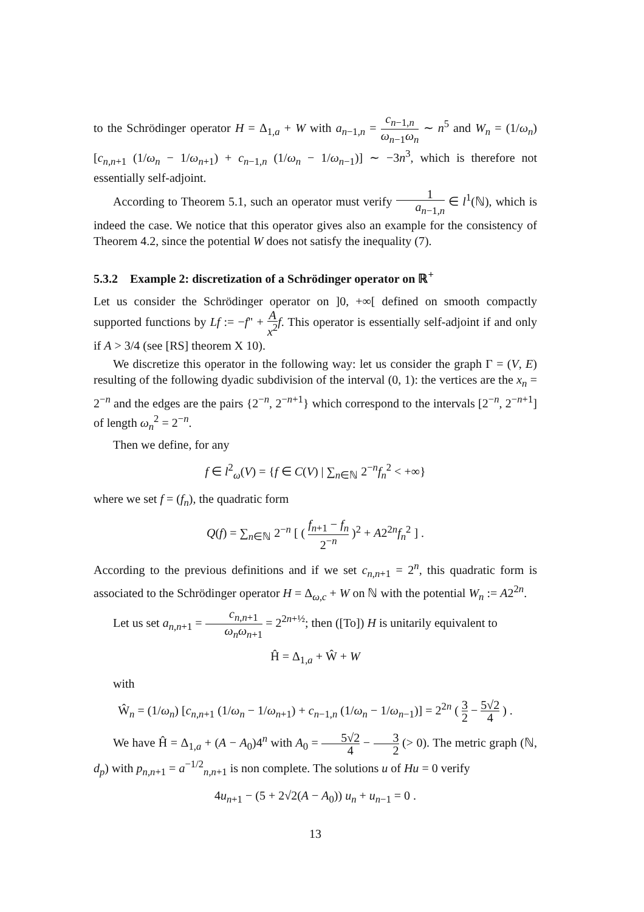to the Schrödinger operator H = Δ<sub>1,a</sub> + W with a<sub>n−1,n</sub> = c<sub>n−1,n</sub> ω<sub>n−1</sub>ω<sub>n</sub> ∼ n<sup>5</sup> and W<sub>n</sub> = (1/ω<sub>n</sub>) [c<sub>n,n+1</sub> (1/ω<sub>n</sub> − 1/ω<sub>n+1</sub>) + c<sub>n−1,n</sub> (1/ω<sub>n</sub> − 1/ω<sub>n−1</sub>)] ∼ −3n<sup>3</sup>, which is therefore not essentially self-adjoint.
According to Theorem 5.1, such an operator must verify 1 a<sub>n−1,n</sub> ∈ l<sup>1</sup>(ℕ), which is indeed the case. We notice that this operator gives also an example for the consistency of Theorem 4.2, since the potential W does not satisfy the inequality (7).
5.3.2 Example 2: discretization of a Schrödinger operator on ℝ<sup>+</sup>
Let us consider the Schrödinger operator on ]0, +∞[ defined on smooth compactly supported functions by Lf := −f" + A x<sup>2</sup> f. This operator is essentially self-adjoint if and only if A > 3/4 (see [RS] theorem X 10).
We discretize this operator in the following way: let us consider the graph Γ = (V, E) resulting of the following dyadic subdivision of the interval (0, 1): the vertices are the x<sub>n</sub> = 2<sup>−n</sup> and the edges are the pairs {2<sup>−n</sup>, 2<sup>−n+1</sup>} which correspond to the intervals [2<sup>−n</sup>, 2<sup>−n+1</sup>] of length ω<sub>n</sub><sup>2</sup> = 2<sup>−n</sup>.
Then we define, for any
f ∈ l<sup>2</sup><sub>ω</sub>(V) = {f ∈ C(V) | ∑<sub>n∈ℕ</sub> 2<sup>−n</sup>f<sub>n</sub><sup>2</sup> < +∞}
where we set f = (f<sub>n</sub>), the quadratic form
Q(f) = ∑<sub>n∈ℕ</sub> 2<sup>−n</sup> [ ( f<sub>n+1</sub> − f<sub>n</sub> 2<sup>−n</sup> )<sup>2</sup> + A2<sup>2n</sup>f<sub>n</sub><sup>2</sup> ] .
According to the previous definitions and if we set c<sub>n,n+1</sub> = 2<sup>n</sup>, this quadratic form is associated to the Schrödinger operator H = Δ<sub>ω,c</sub> + W on ℕ with the potential W<sub>n</sub> := A2<sup>2n</sup>.
Let us set a<sub>n,n+1</sub> = c<sub>n,n+1</sub> ω<sub>n</sub>ω<sub>n+1</sub> = 2<sup>2n+½</sup>; then ([To]) H is unitarily equivalent to
Ĥ = Δ<sub>1,a</sub> + Ŵ + W
with
Ŵ<sub>n</sub> = (1/ω<sub>n</sub>) [c<sub>n,n+1</sub> (1/ω<sub>n</sub> − 1/ω<sub>n+1</sub>) + c<sub>n−1,n</sub> (1/ω<sub>n</sub> − 1/ω<sub>n−1</sub>)] = 2<sup>2n</sup> ( 3 2 − 5√2 4 ) .
We have Ĥ = Δ<sub>1,a</sub> + (A − A<sub>0</sub>)4<sup>n</sup> with A<sub>0</sub> = 5√2 4 − 3 2 (> 0). The metric graph (ℕ, d<sub>p</sub>) with p<sub>n,n+1</sub> = a<sup>−1/2</sup><sub>n,n+1</sub> is non complete. The solutions u of Hu = 0 verify
4u<sub>n+1</sub> − (5 + 2√2(A − A<sub>0</sub>)) u<sub>n</sub> + u<sub>n−1</sub> = 0 .
13